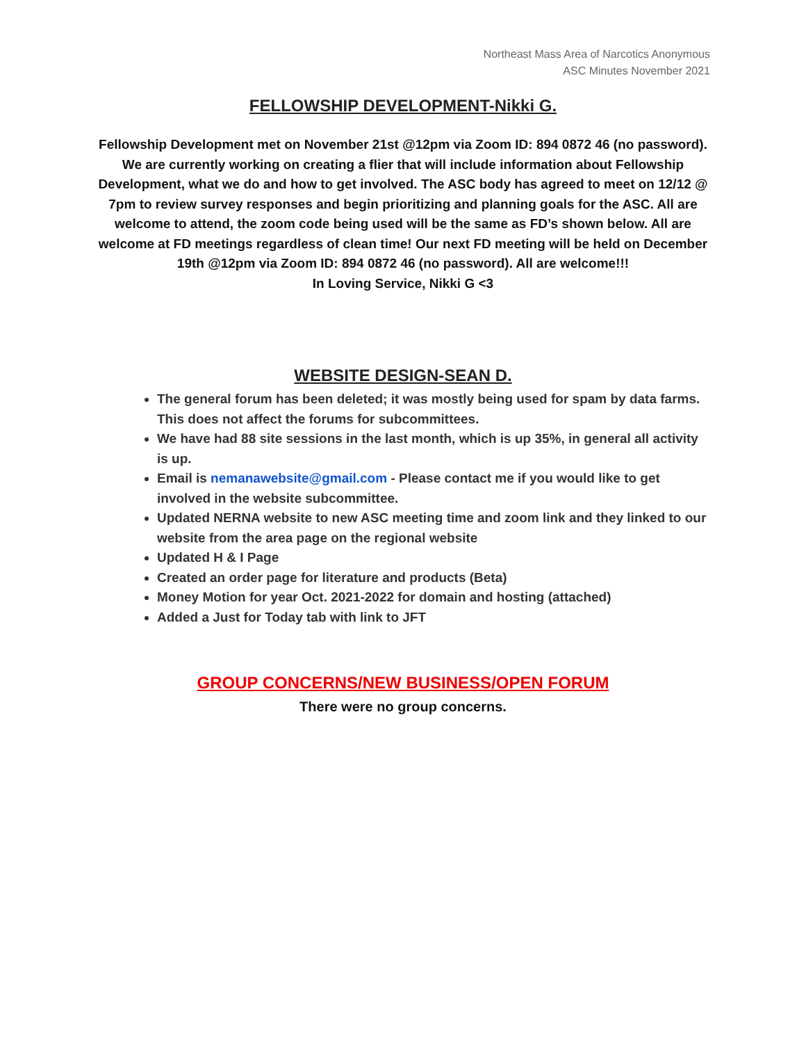Northeast Mass Area of Narcotics Anonymous
ASC Minutes November 2021
FELLOWSHIP DEVELOPMENT-Nikki G.
Fellowship Development met on November 21st @12pm via Zoom ID: 894 0872 46 (no password). We are currently working on creating a flier that will include information about Fellowship Development, what we do and how to get involved. The ASC body has agreed to meet on 12/12 @ 7pm to review survey responses and begin prioritizing and planning goals for the ASC. All are welcome to attend, the zoom code being used will be the same as FD’s shown below. All are welcome at FD meetings regardless of clean time! Our next FD meeting will be held on December 19th @12pm via Zoom ID: 894 0872 46 (no password). All are welcome!!!
In Loving Service, Nikki G <3
WEBSITE DESIGN-SEAN D.
The general forum has been deleted; it was mostly being used for spam by data farms. This does not affect the forums for subcommittees.
We have had 88 site sessions in the last month, which is up 35%, in general all activity is up.
Email is nemanawebsite@gmail.com - Please contact me if you would like to get involved in the website subcommittee.
Updated NERNA website to new ASC meeting time and zoom link and they linked to our website from the area page on the regional website
Updated H & I Page
Created an order page for literature and products (Beta)
Money Motion for year Oct. 2021-2022 for domain and hosting (attached)
Added a Just for Today tab with link to JFT
GROUP CONCERNS/NEW BUSINESS/OPEN FORUM
There were no group concerns.